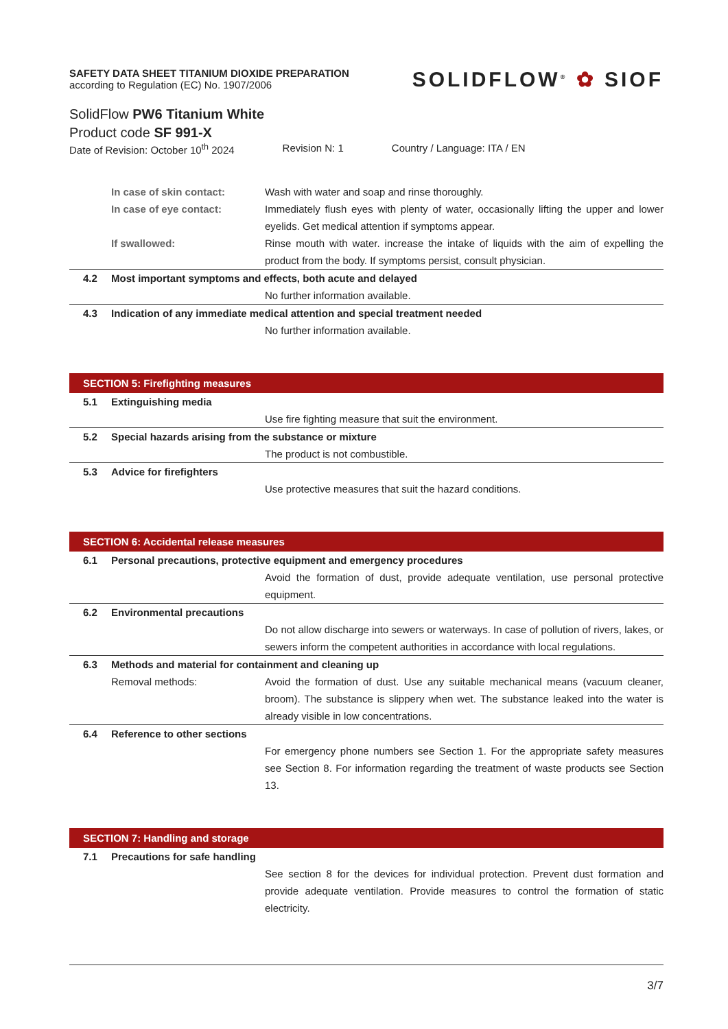SAFETY DATA SHEET TITANIUM DIOXIDE PREPARATION
according to Regulation (EC) No. 1907/2006
SOLIDFLOW<sup>®</sup> ✿ SIOF
SolidFlow PW6 Titanium White
Product code SF 991-X
Date of Revision: October 10<sup>th</sup> 2024 Revision N: 1 Country / Language: ITA / EN
In case of skin contact: Wash with water and soap and rinse thoroughly.
In case of eye contact: Immediately flush eyes with plenty of water, occasionally lifting the upper and lower eyelids. Get medical attention if symptoms appear.
If swallowed: Rinse mouth with water. increase the intake of liquids with the aim of expelling the product from the body. If symptoms persist, consult physician.
4.2 Most important symptoms and effects, both acute and delayed
No further information available.
4.3 Indication of any immediate medical attention and special treatment needed
No further information available.
SECTION 5: Firefighting measures
5.1 Extinguishing media
Use fire fighting measure that suit the environment.
5.2 Special hazards arising from the substance or mixture
The product is not combustible.
5.3 Advice for firefighters
Use protective measures that suit the hazard conditions.
SECTION 6: Accidental release measures
6.1 Personal precautions, protective equipment and emergency procedures
Avoid the formation of dust, provide adequate ventilation, use personal protective equipment.
6.2 Environmental precautions
Do not allow discharge into sewers or waterways. In case of pollution of rivers, lakes, or sewers inform the competent authorities in accordance with local regulations.
6.3 Methods and material for containment and cleaning up
Removal methods: Avoid the formation of dust. Use any suitable mechanical means (vacuum cleaner, broom). The substance is slippery when wet. The substance leaked into the water is already visible in low concentrations.
6.4 Reference to other sections
For emergency phone numbers see Section 1. For the appropriate safety measures see Section 8. For information regarding the treatment of waste products see Section 13.
SECTION 7: Handling and storage
7.1 Precautions for safe handling
See section 8 for the devices for individual protection. Prevent dust formation and provide adequate ventilation. Provide measures to control the formation of static electricity.
3/7